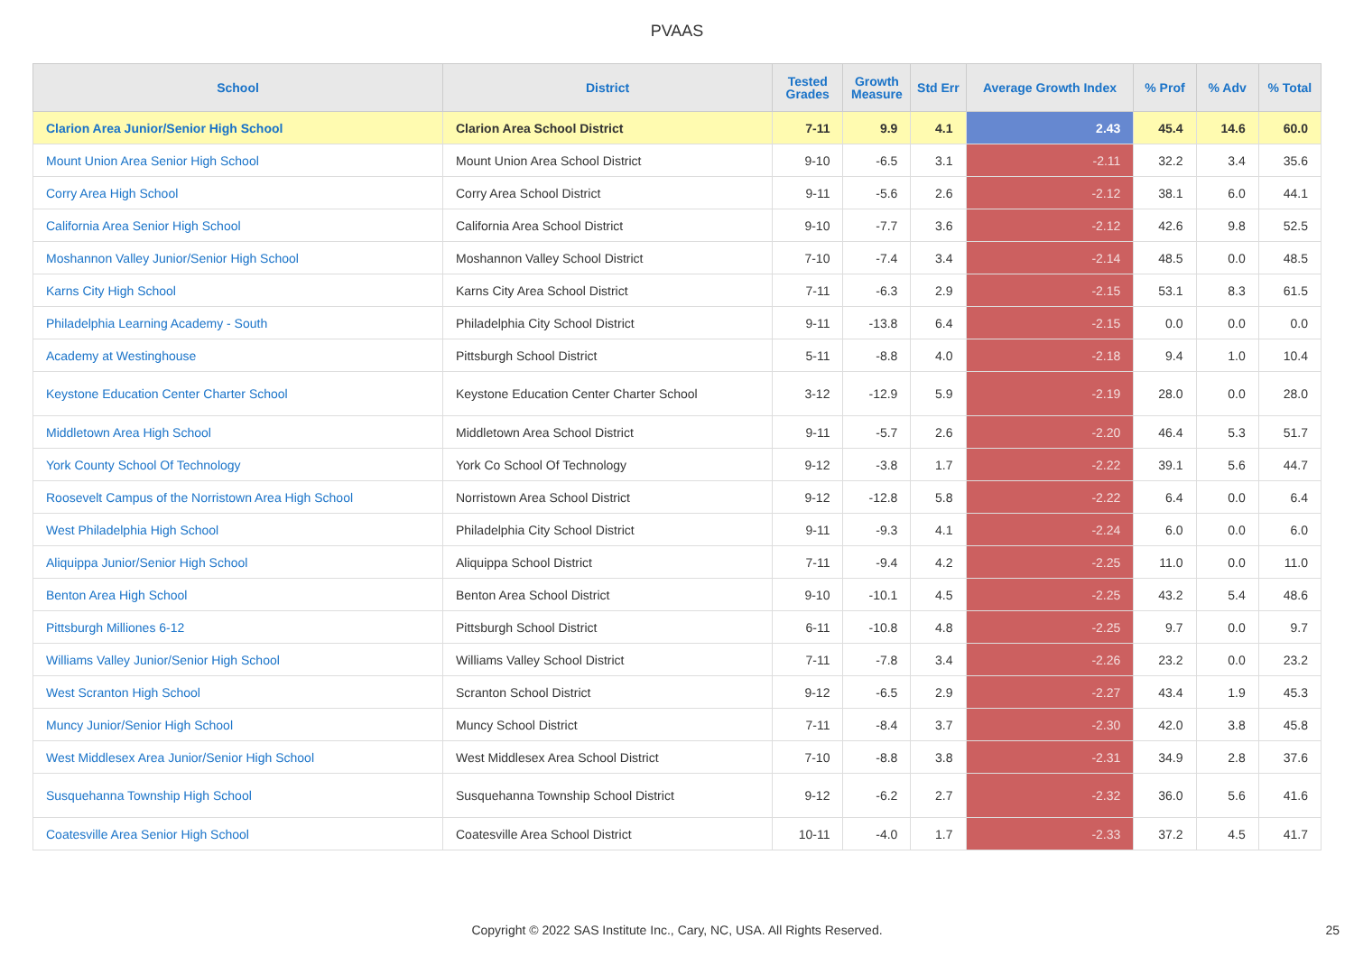PVAAS
| School | District | Tested Grades | Growth Measure | Std Err | Average Growth Index | % Prof | % Adv | % Total |
| --- | --- | --- | --- | --- | --- | --- | --- | --- |
| Clarion Area Junior/Senior High School | Clarion Area School District | 7-11 | 9.9 | 4.1 | 2.43 | 45.4 | 14.6 | 60.0 |
| Mount Union Area Senior High School | Mount Union Area School District | 9-10 | -6.5 | 3.1 | -2.11 | 32.2 | 3.4 | 35.6 |
| Corry Area High School | Corry Area School District | 9-11 | -5.6 | 2.6 | -2.12 | 38.1 | 6.0 | 44.1 |
| California Area Senior High School | California Area School District | 9-10 | -7.7 | 3.6 | -2.12 | 42.6 | 9.8 | 52.5 |
| Moshannon Valley Junior/Senior High School | Moshannon Valley School District | 7-10 | -7.4 | 3.4 | -2.14 | 48.5 | 0.0 | 48.5 |
| Karns City High School | Karns City Area School District | 7-11 | -6.3 | 2.9 | -2.15 | 53.1 | 8.3 | 61.5 |
| Philadelphia Learning Academy - South | Philadelphia City School District | 9-11 | -13.8 | 6.4 | -2.15 | 0.0 | 0.0 | 0.0 |
| Academy at Westinghouse | Pittsburgh School District | 5-11 | -8.8 | 4.0 | -2.18 | 9.4 | 1.0 | 10.4 |
| Keystone Education Center Charter School | Keystone Education Center Charter School | 3-12 | -12.9 | 5.9 | -2.19 | 28.0 | 0.0 | 28.0 |
| Middletown Area High School | Middletown Area School District | 9-11 | -5.7 | 2.6 | -2.20 | 46.4 | 5.3 | 51.7 |
| York County School Of Technology | York Co School Of Technology | 9-12 | -3.8 | 1.7 | -2.22 | 39.1 | 5.6 | 44.7 |
| Roosevelt Campus of the Norristown Area High School | Norristown Area School District | 9-12 | -12.8 | 5.8 | -2.22 | 6.4 | 0.0 | 6.4 |
| West Philadelphia High School | Philadelphia City School District | 9-11 | -9.3 | 4.1 | -2.24 | 6.0 | 0.0 | 6.0 |
| Aliquippa Junior/Senior High School | Aliquippa School District | 7-11 | -9.4 | 4.2 | -2.25 | 11.0 | 0.0 | 11.0 |
| Benton Area High School | Benton Area School District | 9-10 | -10.1 | 4.5 | -2.25 | 43.2 | 5.4 | 48.6 |
| Pittsburgh Milliones 6-12 | Pittsburgh School District | 6-11 | -10.8 | 4.8 | -2.25 | 9.7 | 0.0 | 9.7 |
| Williams Valley Junior/Senior High School | Williams Valley School District | 7-11 | -7.8 | 3.4 | -2.26 | 23.2 | 0.0 | 23.2 |
| West Scranton High School | Scranton School District | 9-12 | -6.5 | 2.9 | -2.27 | 43.4 | 1.9 | 45.3 |
| Muncy Junior/Senior High School | Muncy School District | 7-11 | -8.4 | 3.7 | -2.30 | 42.0 | 3.8 | 45.8 |
| West Middlesex Area Junior/Senior High School | West Middlesex Area School District | 7-10 | -8.8 | 3.8 | -2.31 | 34.9 | 2.8 | 37.6 |
| Susquehanna Township High School | Susquehanna Township School District | 9-12 | -6.2 | 2.7 | -2.32 | 36.0 | 5.6 | 41.6 |
| Coatesville Area Senior High School | Coatesville Area School District | 10-11 | -4.0 | 1.7 | -2.33 | 37.2 | 4.5 | 41.7 |
Copyright © 2022 SAS Institute Inc., Cary, NC, USA. All Rights Reserved. 25